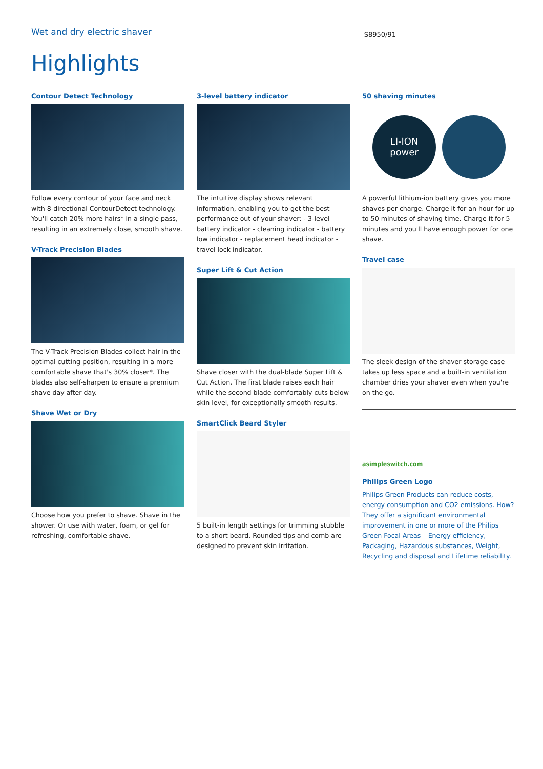Wet and dry electric shaver
S8950/91
Highlights
Contour Detect Technology
Follow every contour of your face and neck with 8-directional ContourDetect technology. You'll catch 20% more hairs* in a single pass, resulting in an extremely close, smooth shave.
V-Track Precision Blades
The V-Track Precision Blades collect hair in the optimal cutting position, resulting in a more comfortable shave that's 30% closer*. The blades also self-sharpen to ensure a premium shave day after day.
Shave Wet or Dry
Choose how you prefer to shave. Shave in the shower. Or use with water, foam, or gel for refreshing, comfortable shave.
3-level battery indicator
The intuitive display shows relevant information, enabling you to get the best performance out of your shaver: - 3-level battery indicator - cleaning indicator - battery low indicator - replacement head indicator - travel lock indicator.
Super Lift & Cut Action
Shave closer with the dual-blade Super Lift & Cut Action. The first blade raises each hair while the second blade comfortably cuts below skin level, for exceptionally smooth results.
SmartClick Beard Styler
5 built-in length settings for trimming stubble to a short beard. Rounded tips and comb are designed to prevent skin irritation.
50 shaving minutes
LI-ION
power
A powerful lithium-ion battery gives you more shaves per charge. Charge it for an hour for up to 50 minutes of shaving time. Charge it for 5 minutes and you'll have enough power for one shave.
Travel case
The sleek design of the shaver storage case takes up less space and a built-in ventilation chamber dries your shaver even when you're on the go.
asimpleswitch.com
Philips Green Logo
Philips Green Products can reduce costs, energy consumption and CO2 emissions. How? They offer a significant environmental improvement in one or more of the Philips Green Focal Areas – Energy efficiency, Packaging, Hazardous substances, Weight, Recycling and disposal and Lifetime reliability.